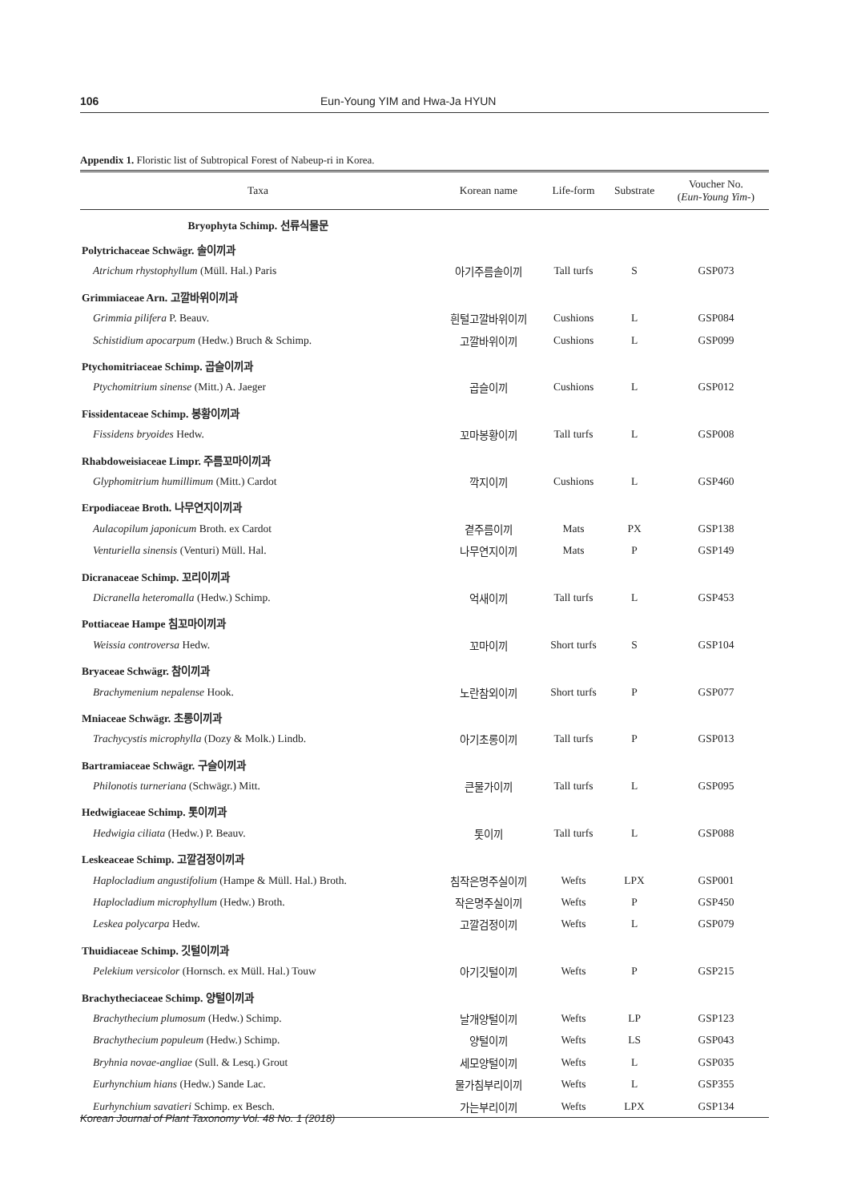106 Eun-Young YIM and Hwa-Ja HYUN
Appendix 1. Floristic list of Subtropical Forest of Nabeup-ri in Korea.
| Taxa | Korean name | Life-form | Substrate | Voucher No. ( Eun-Young Yim- ) |
| --- | --- | --- | --- | --- |
| Bryophyta Schimp. 선류식물문 | | | | |
| Polytrichaceae Schwägr. 솔이끼과 | | | | |
| Atrichum rhystophyllum (Müll. Hal.) Paris | 아기주름솔이끼 | Tall turfs | S | GSP073 |
| Grimmiaceae Arn. 고깔바위이끼과 | | | | |
| Grimmia pilifera P. Beauv. | 흰털고깔바위이끼 | Cushions | L | GSP084 |
| Schistidium apocarpum (Hedw.) Bruch & Schimp. | 고깔바위이끼 | Cushions | L | GSP099 |
| Ptychomitriaceae Schimp. 곱슬이끼과 | | | | |
| Ptychomitrium sinense (Mitt.) A. Jaeger | 곱슬이끼 | Cushions | L | GSP012 |
| Fissidentaceae Schimp. 봉황이끼과 | | | | |
| Fissidens bryoides Hedw. | 꼬마봉황이끼 | Tall turfs | L | GSP008 |
| Rhabdoweisiaceae Limpr. 주름꼬마이끼과 | | | | |
| Glyphomitrium humillimum (Mitt.) Cardot | 깍지이끼 | Cushions | L | GSP460 |
| Erpodiaceae Broth. 나무연지이끼과 | | | | |
| Aulacopilum japonicum Broth. ex Cardot | 곁주름이끼 | Mats | PX | GSP138 |
| Venturiella sinensis (Venturi) Müll. Hal. | 나무연지이끼 | Mats | P | GSP149 |
| Dicranaceae Schimp. 꼬리이끼과 | | | | |
| Dicranella heteromalla (Hedw.) Schimp. | 억새이끼 | Tall turfs | L | GSP453 |
| Pottiaceae Hampe 침꼬마이끼과 | | | | |
| Weissia controversa Hedw. | 꼬마이끼 | Short turfs | S | GSP104 |
| Bryaceae Schwägr. 참이끼과 | | | | |
| Brachymenium nepalense Hook. | 노란참외이끼 | Short turfs | P | GSP077 |
| Mniaceae Schwägr. 초롱이끼과 | | | | |
| Trachycystis microphylla (Dozy & Molk.) Lindb. | 아기초롱이끼 | Tall turfs | P | GSP013 |
| Bartramiaceae Schwägr. 구슬이끼과 | | | | |
| Philonotis turneriana (Schwägr.) Mitt. | 큰물가이끼 | Tall turfs | L | GSP095 |
| Hedwigiaceae Schimp. 톳이끼과 | | | | |
| Hedwigia ciliata (Hedw.) P. Beauv. | 톳이끼 | Tall turfs | L | GSP088 |
| Leskeaceae Schimp. 고깔검정이끼과 | | | | |
| Haplocladium angustifolium (Hampe & Müll. Hal.) Broth. | 침작은명주실이끼 | Wefts | LPX | GSP001 |
| Haplocladium microphyllum (Hedw.) Broth. | 작은명주실이끼 | Wefts | P | GSP450 |
| Leskea polycarpa Hedw. | 고깔검정이끼 | Wefts | L | GSP079 |
| Thuidiaceae Schimp. 깃털이끼과 | | | | |
| Pelekium versicolor (Hornsch. ex Müll. Hal.) Touw | 아기깃털이끼 | Wefts | P | GSP215 |
| Brachytheciaceae Schimp. 양털이끼과 | | | | |
| Brachythecium plumosum (Hedw.) Schimp. | 날개양털이끼 | Wefts | LP | GSP123 |
| Brachythecium populeum (Hedw.) Schimp. | 양털이끼 | Wefts | LS | GSP043 |
| Bryhnia novae-angliae (Sull. & Lesq.) Grout | 세모양털이끼 | Wefts | L | GSP035 |
| Eurhynchium hians (Hedw.) Sande Lac. | 물가침부리이끼 | Wefts | L | GSP355 |
| Eurhynchium savatieri Schimp. ex Besch. | 가는부리이끼 | Wefts | LPX | GSP134 |
Korean Journal of Plant Taxonomy Vol. 48 No. 1 (2018)